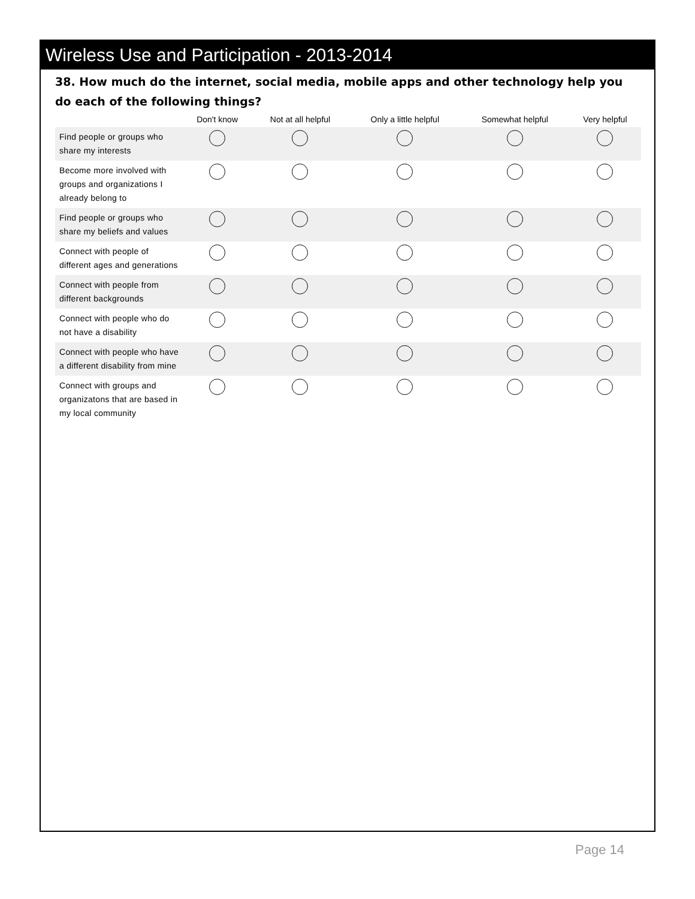Wireless Use and Participation - 2013-2014
38. How much do the internet, social media, mobile apps and other technology help you do each of the following things?
| | Don't know | Not at all helpful | Only a little helpful | Somewhat helpful | Very helpful |
| --- | --- | --- | --- | --- | --- |
| Find people or groups who share my interests | | | | | |
| Become more involved with groups and organizations I already belong to | | | | | |
| Find people or groups who share my beliefs and values | | | | | |
| Connect with people of different ages and generations | | | | | |
| Connect with people from different backgrounds | | | | | |
| Connect with people who do not have a disability | | | | | |
| Connect with people who have a different disability from mine | | | | | |
| Connect with groups and organizatons that are based in my local community | | | | | |
Page 14